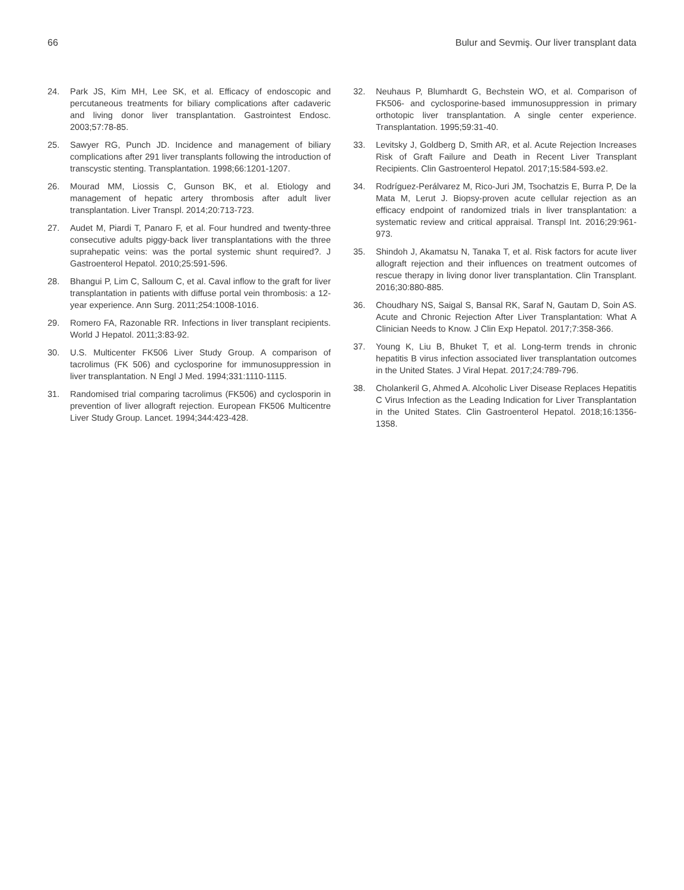66 Bulur and Sevmiş. Our liver transplant data
24. Park JS, Kim MH, Lee SK, et al. Efficacy of endoscopic and percutaneous treatments for biliary complications after cadaveric and living donor liver transplantation. Gastrointest Endosc. 2003;57:78-85.
25. Sawyer RG, Punch JD. Incidence and management of biliary complications after 291 liver transplants following the introduction of transcystic stenting. Transplantation. 1998;66:1201-1207.
26. Mourad MM, Liossis C, Gunson BK, et al. Etiology and management of hepatic artery thrombosis after adult liver transplantation. Liver Transpl. 2014;20:713-723.
27. Audet M, Piardi T, Panaro F, et al. Four hundred and twenty-three consecutive adults piggy-back liver transplantations with the three suprahepatic veins: was the portal systemic shunt required?. J Gastroenterol Hepatol. 2010;25:591-596.
28. Bhangui P, Lim C, Salloum C, et al. Caval inflow to the graft for liver transplantation in patients with diffuse portal vein thrombosis: a 12-year experience. Ann Surg. 2011;254:1008-1016.
29. Romero FA, Razonable RR. Infections in liver transplant recipients. World J Hepatol. 2011;3:83-92.
30. U.S. Multicenter FK506 Liver Study Group. A comparison of tacrolimus (FK 506) and cyclosporine for immunosuppression in liver transplantation. N Engl J Med. 1994;331:1110-1115.
31. Randomised trial comparing tacrolimus (FK506) and cyclosporin in prevention of liver allograft rejection. European FK506 Multicentre Liver Study Group. Lancet. 1994;344:423-428.
32. Neuhaus P, Blumhardt G, Bechstein WO, et al. Comparison of FK506- and cyclosporine-based immunosuppression in primary orthotopic liver transplantation. A single center experience. Transplantation. 1995;59:31-40.
33. Levitsky J, Goldberg D, Smith AR, et al. Acute Rejection Increases Risk of Graft Failure and Death in Recent Liver Transplant Recipients. Clin Gastroenterol Hepatol. 2017;15:584-593.e2.
34. Rodríguez-Perálvarez M, Rico-Juri JM, Tsochatzis E, Burra P, De la Mata M, Lerut J. Biopsy-proven acute cellular rejection as an efficacy endpoint of randomized trials in liver transplantation: a systematic review and critical appraisal. Transpl Int. 2016;29:961-973.
35. Shindoh J, Akamatsu N, Tanaka T, et al. Risk factors for acute liver allograft rejection and their influences on treatment outcomes of rescue therapy in living donor liver transplantation. Clin Transplant. 2016;30:880-885.
36. Choudhary NS, Saigal S, Bansal RK, Saraf N, Gautam D, Soin AS. Acute and Chronic Rejection After Liver Transplantation: What A Clinician Needs to Know. J Clin Exp Hepatol. 2017;7:358-366.
37. Young K, Liu B, Bhuket T, et al. Long-term trends in chronic hepatitis B virus infection associated liver transplantation outcomes in the United States. J Viral Hepat. 2017;24:789-796.
38. Cholankeril G, Ahmed A. Alcoholic Liver Disease Replaces Hepatitis C Virus Infection as the Leading Indication for Liver Transplantation in the United States. Clin Gastroenterol Hepatol. 2018;16:1356-1358.